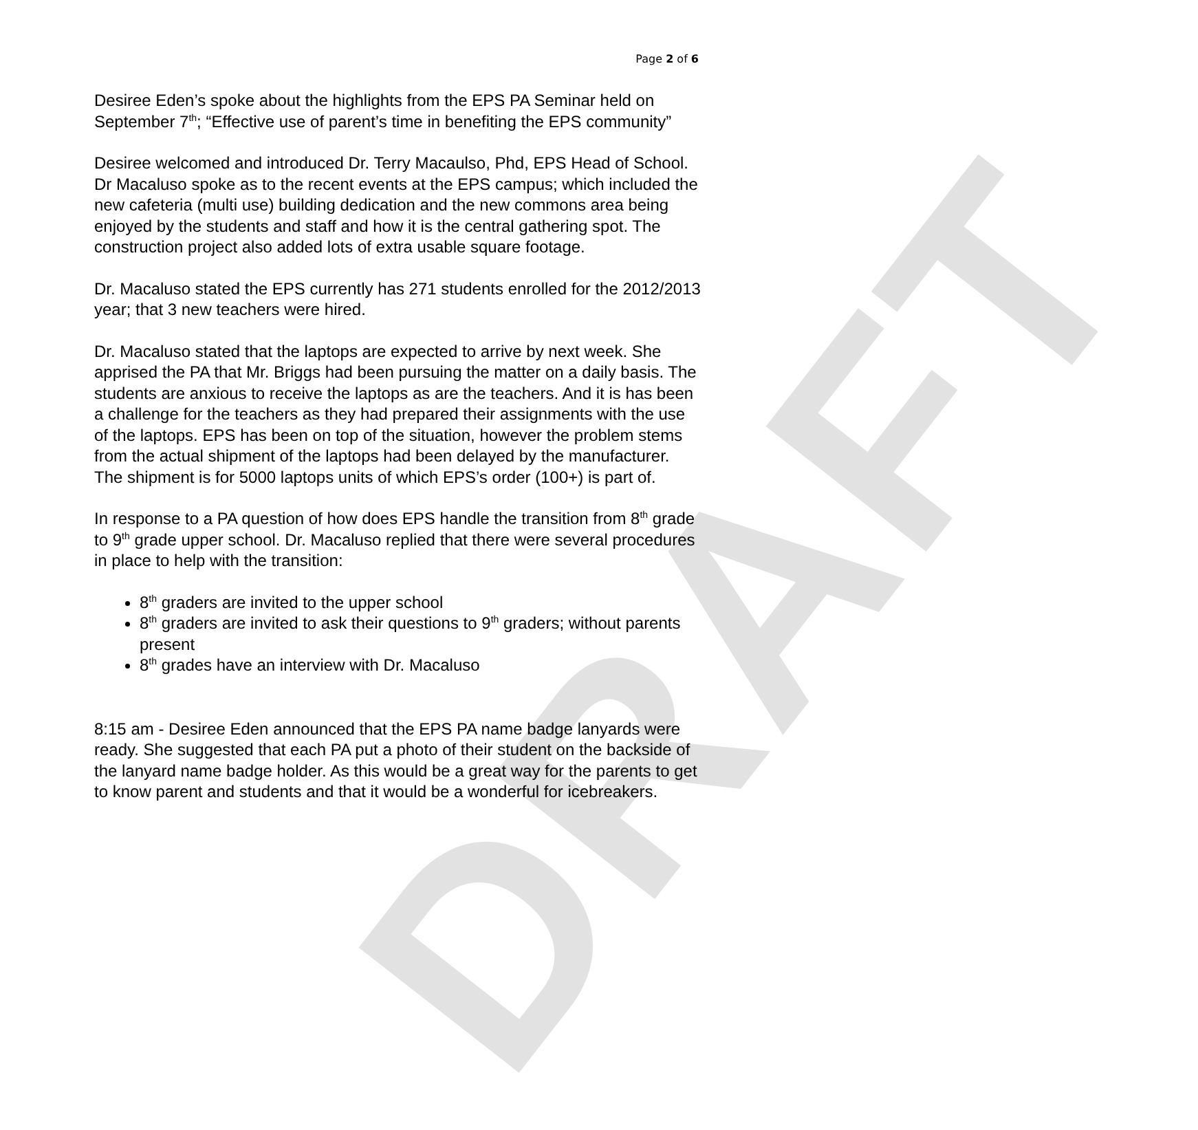DRAFT
Page 2 of 6
Desiree Eden’s spoke about the highlights from the EPS PA Seminar held on September 7<sup>th</sup>; “Effective use of parent’s time in benefiting the EPS community”
Desiree welcomed and introduced Dr. Terry Macaulso, Phd, EPS Head of School. Dr Macaluso spoke as to the recent events at the EPS campus; which included the new cafeteria (multi use) building dedication and the new commons area being enjoyed by the students and staff and how it is the central gathering spot. The construction project also added lots of extra usable square footage.
Dr. Macaluso stated the EPS currently has 271 students enrolled for the 2012/2013 year; that 3 new teachers were hired.
Dr. Macaluso stated that the laptops are expected to arrive by next week. She apprised the PA that Mr. Briggs had been pursuing the matter on a daily basis. The students are anxious to receive the laptops as are the teachers. And it is has been a challenge for the teachers as they had prepared their assignments with the use of the laptops. EPS has been on top of the situation, however the problem stems from the actual shipment of the laptops had been delayed by the manufacturer. The shipment is for 5000 laptops units of which EPS’s order (100+) is part of.
In response to a PA question of how does EPS handle the transition from 8<sup>th</sup> grade to 9<sup>th</sup> grade upper school. Dr. Macaluso replied that there were several procedures in place to help with the transition:
8<sup>th</sup> graders are invited to the upper school
8<sup>th</sup> graders are invited to ask their questions to 9<sup>th</sup> graders; without parents present
8<sup>th</sup> grades have an interview with Dr. Macaluso
8:15 am - Desiree Eden announced that the EPS PA name badge lanyards were ready. She suggested that each PA put a photo of their student on the backside of the lanyard name badge holder. As this would be a great way for the parents to get to know parent and students and that it would be a wonderful for icebreakers.